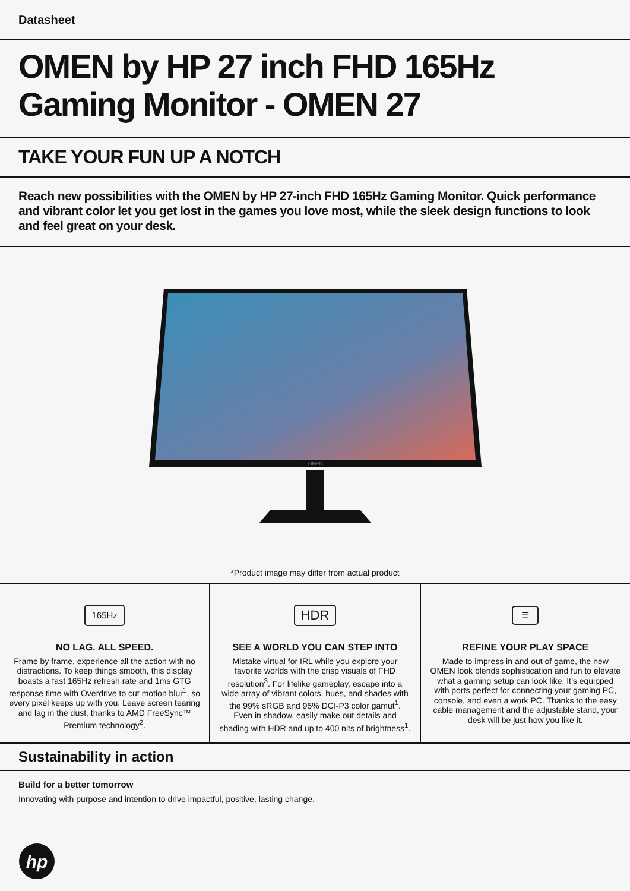Datasheet
OMEN by HP 27 inch FHD 165Hz Gaming Monitor - OMEN 27
TAKE YOUR FUN UP A NOTCH
Reach new possibilities with the OMEN by HP 27-inch FHD 165Hz Gaming Monitor. Quick performance and vibrant color let you get lost in the games you love most, while the sleek design functions to look and feel great on your desk.
OMEN
*Product image may differ from actual product
165Hz
NO LAG. ALL SPEED.
Frame by frame, experience all the action with no distractions. To keep things smooth, this display boasts a fast 165Hz refresh rate and 1ms GTG response time with Overdrive to cut motion blur<sup>1</sup>, so every pixel keeps up with you. Leave screen tearing and lag in the dust, thanks to AMD FreeSync™ Premium technology<sup>2</sup>.
HDR
SEE A WORLD YOU CAN STEP INTO
Mistake virtual for IRL while you explore your favorite worlds with the crisp visuals of FHD resolution<sup>3</sup>. For lifelike gameplay, escape into a wide array of vibrant colors, hues, and shades with the 99% sRGB and 95% DCI-P3 color gamut<sup>1</sup>. Even in shadow, easily make out details and shading with HDR and up to 400 nits of brightness<sup>1</sup>.
☰
REFINE YOUR PLAY SPACE
Made to impress in and out of game, the new OMEN look blends sophistication and fun to elevate what a gaming setup can look like. It’s equipped with ports perfect for connecting your gaming PC, console, and even a work PC. Thanks to the easy cable management and the adjustable stand, your desk will be just how you like it.
Sustainability in action
Build for a better tomorrow
Innovating with purpose and intention to drive impactful, positive, lasting change.
hp